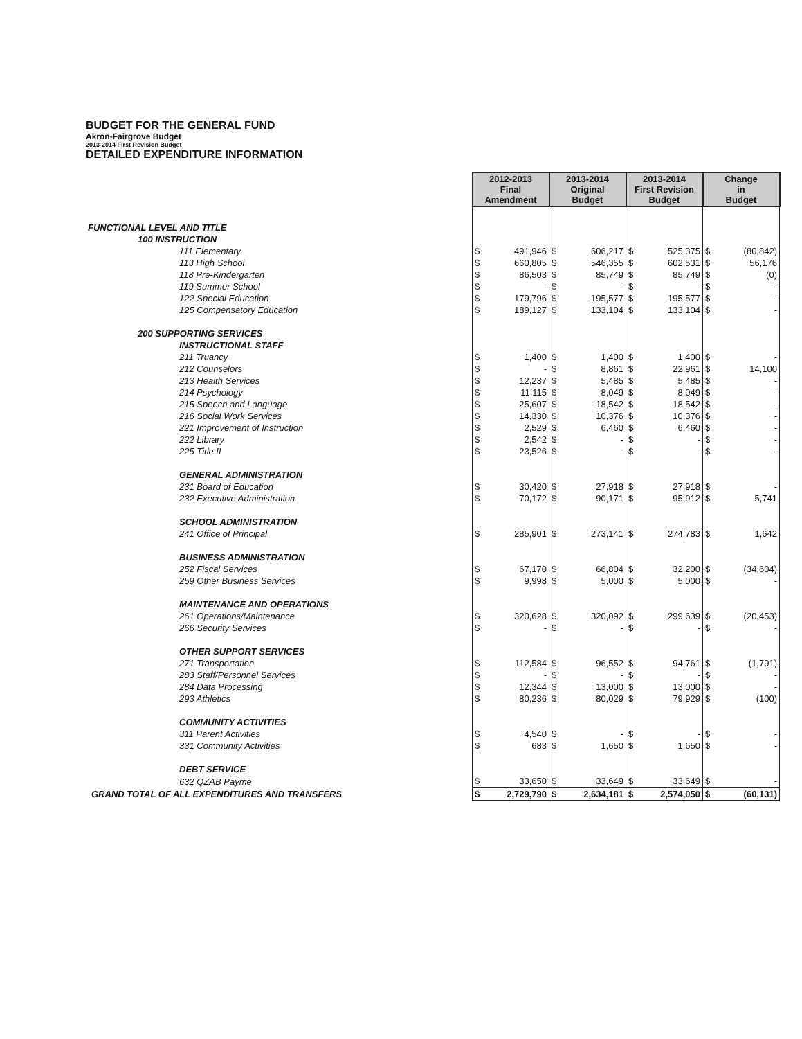BUDGET FOR THE GENERAL FUND
Akron-Fairgrove Budget
2013-2014 First Revision Budget
DETAILED EXPENDITURE INFORMATION
| | 2012-2013 Final Amendment | | 2013-2014 Original Budget | | 2013-2014 First Revision Budget | | Change in Budget | |
| FUNCTIONAL LEVEL AND TITLE | | | | | | | | |
| 100 INSTRUCTION | | | | | | | | |
| 111 Elementary | $ | 491,946 | $ | 606,217 | $ | 525,375 | $ | (80,842) |
| 113 High School | $ | 660,805 | $ | 546,355 | $ | 602,531 | $ | 56,176 |
| 118 Pre-Kindergarten | $ | 86,503 | $ | 85,749 | $ | 85,749 | $ | (0) |
| 119 Summer School | $ | - | $ | - | $ | - | $ | - |
| 122 Special Education | $ | 179,796 | $ | 195,577 | $ | 195,577 | $ | - |
| 125 Compensatory Education | $ | 189,127 | $ | 133,104 | $ | 133,104 | $ | - |
| 200 SUPPORTING SERVICES | | | | | | | | |
| INSTRUCTIONAL STAFF | | | | | | | | |
| 211 Truancy | $ | 1,400 | $ | 1,400 | $ | 1,400 | $ | - |
| 212 Counselors | $ | - | $ | 8,861 | $ | 22,961 | $ | 14,100 |
| 213 Health Services | $ | 12,237 | $ | 5,485 | $ | 5,485 | $ | - |
| 214 Psychology | $ | 11,115 | $ | 8,049 | $ | 8,049 | $ | - |
| 215 Speech and Language | $ | 25,607 | $ | 18,542 | $ | 18,542 | $ | - |
| 216 Social Work Services | $ | 14,330 | $ | 10,376 | $ | 10,376 | $ | - |
| 221 Improvement of Instruction | $ | 2,529 | $ | 6,460 | $ | 6,460 | $ | - |
| 222 Library | $ | 2,542 | $ | - | $ | - | $ | - |
| 225 Title II | $ | 23,526 | $ | - | $ | - | $ | - |
| GENERAL ADMINISTRATION | | | | | | | | |
| 231 Board of Education | $ | 30,420 | $ | 27,918 | $ | 27,918 | $ | - |
| 232 Executive Administration | $ | 70,172 | $ | 90,171 | $ | 95,912 | $ | 5,741 |
| SCHOOL ADMINISTRATION | | | | | | | | |
| 241 Office of Principal | $ | 285,901 | $ | 273,141 | $ | 274,783 | $ | 1,642 |
| BUSINESS ADMINISTRATION | | | | | | | | |
| 252 Fiscal Services | $ | 67,170 | $ | 66,804 | $ | 32,200 | $ | (34,604) |
| 259 Other Business Services | $ | 9,998 | $ | 5,000 | $ | 5,000 | $ | - |
| MAINTENANCE AND OPERATIONS | | | | | | | | |
| 261 Operations/Maintenance | $ | 320,628 | $ | 320,092 | $ | 299,639 | $ | (20,453) |
| 266 Security Services | $ | - | $ | - | $ | - | $ | - |
| OTHER SUPPORT SERVICES | | | | | | | | |
| 271 Transportation | $ | 112,584 | $ | 96,552 | $ | 94,761 | $ | (1,791) |
| 283 Staff/Personnel Services | $ | - | $ | - | $ | - | $ | - |
| 284 Data Processing | $ | 12,344 | $ | 13,000 | $ | 13,000 | $ | - |
| 293 Athletics | $ | 80,236 | $ | 80,029 | $ | 79,929 | $ | (100) |
| COMMUNITY ACTIVITIES | | | | | | | | |
| 311 Parent Activities | $ | 4,540 | $ | - | $ | - | $ | - |
| 331 Community Activities | $ | 683 | $ | 1,650 | $ | 1,650 | $ | - |
| DEBT SERVICE | | | | | | | | |
| 632 QZAB Payme | $ | 33,650 | $ | 33,649 | $ | 33,649 | $ | - |
| GRAND TOTAL OF ALL EXPENDITURES AND TRANSFERS | $ | 2,729,790 | $ | 2,634,181 | $ | 2,574,050 | $ | (60,131) |